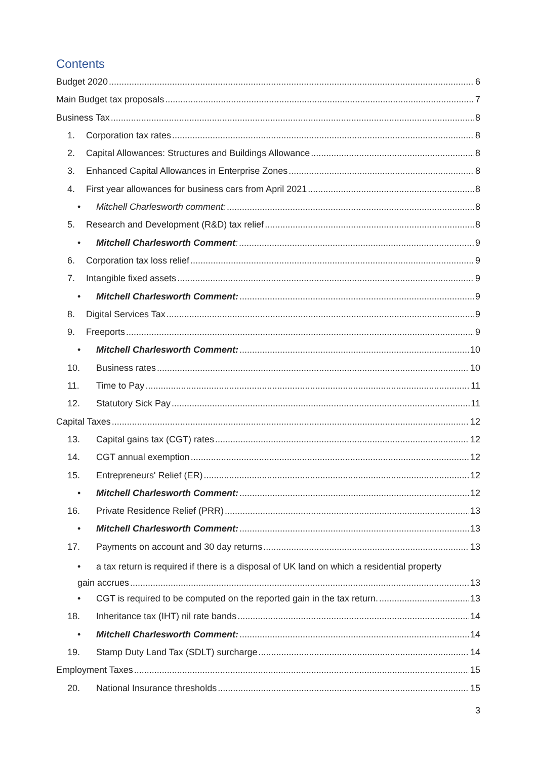Contents
Budget 2020 6
Main Budget tax proposals 7
Business Tax 8
1. Corporation tax rates 8
2. Capital Allowances: Structures and Buildings Allowance 8
3. Enhanced Capital Allowances in Enterprise Zones 8
4. First year allowances for business cars from April 2021 8
• Mitchell Charlesworth comment: 8
5. Research and Development (R&D) tax relief 8
• Mitchell Charlesworth Comment: 9
6. Corporation tax loss relief 9
7. Intangible fixed assets 9
• Mitchell Charlesworth Comment: 9
8. Digital Services Tax 9
9. Freeports 9
• Mitchell Charlesworth Comment: 10
10. Business rates 10
11. Time to Pay 11
12. Statutory Sick Pay 11
Capital Taxes 12
13. Capital gains tax (CGT) rates 12
14. CGT annual exemption 12
15. Entrepreneurs' Relief (ER) 12
• Mitchell Charlesworth Comment: 12
16. Private Residence Relief (PRR) 13
• Mitchell Charlesworth Comment: 13
17. Payments on account and 30 day returns 13
• a tax return is required if there is a disposal of UK land on which a residential property
gain accrues 13
• CGT is required to be computed on the reported gain in the tax return. 13
18. Inheritance tax (IHT) nil rate bands 14
• Mitchell Charlesworth Comment: 14
19. Stamp Duty Land Tax (SDLT) surcharge 14
Employment Taxes 15
20. National Insurance thresholds 15
3